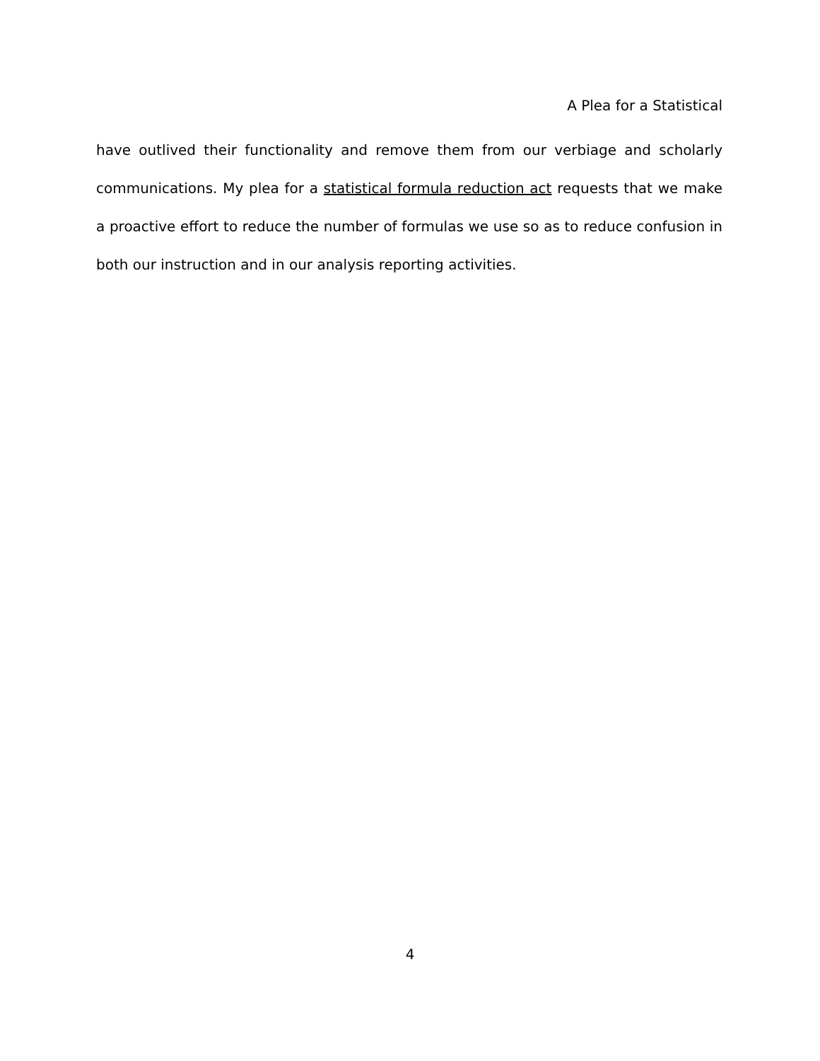A Plea for a Statistical
have outlived their functionality and remove them from our verbiage and scholarly communications. My plea for a statistical formula reduction act requests that we make a proactive effort to reduce the number of formulas we use so as to reduce confusion in both our instruction and in our analysis reporting activities.
4